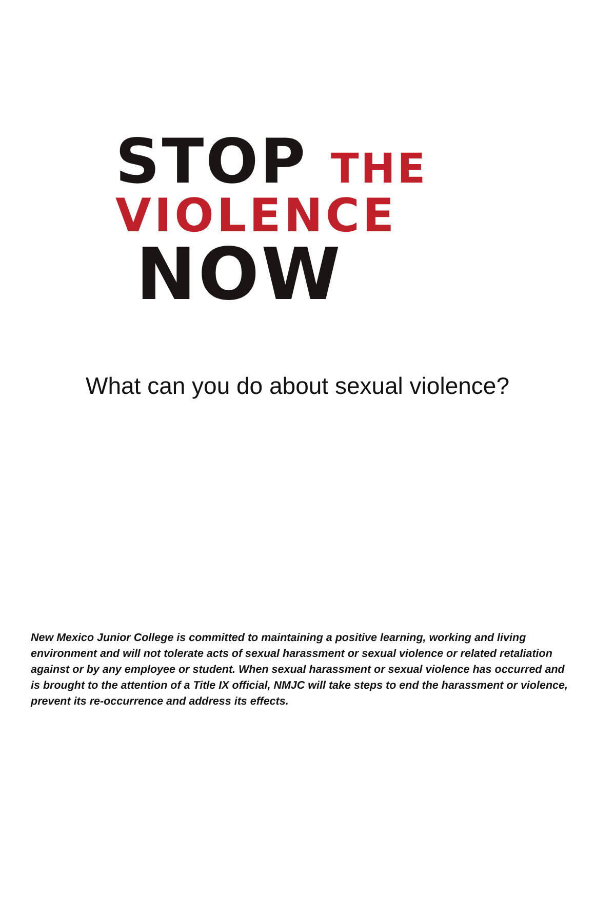STOP THE
VIOLENCE
NOW
What can you do about sexual violence?
New Mexico Junior College is committed to maintaining a positive learning, working and living environment and will not tolerate acts of sexual harassment or sexual violence or related retaliation against or by any employee or student. When sexual harassment or sexual violence has occurred and is brought to the attention of a Title IX official, NMJC will take steps to end the harassment or violence, prevent its re-occurrence and address its effects.